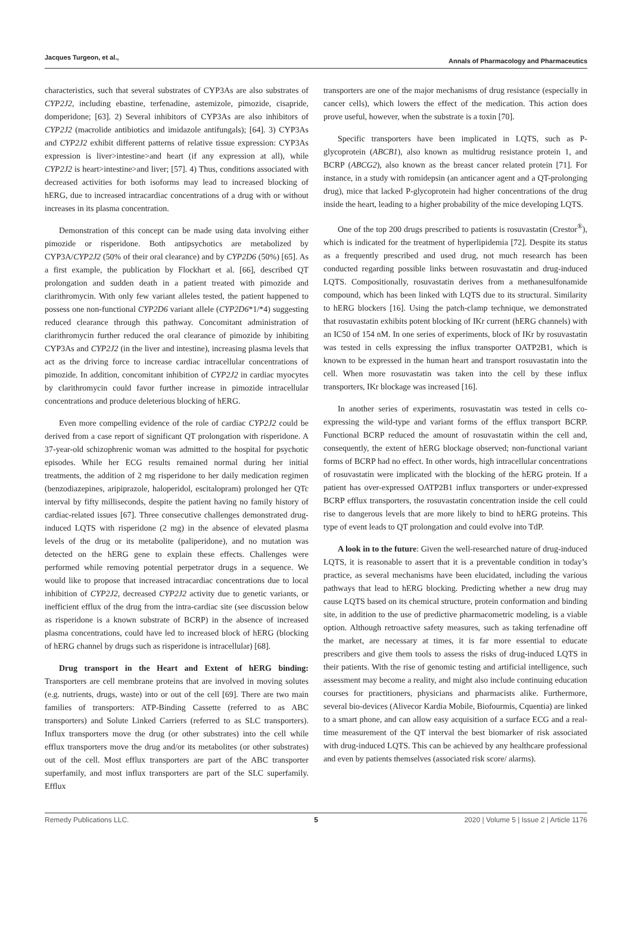Jacques Turgeon, et al.,
Annals of Pharmacology and Pharmaceutics
characteristics, such that several substrates of CYP3As are also substrates of CYP2J2, including ebastine, terfenadine, astemizole, pimozide, cisapride, domperidone; [63]. 2) Several inhibitors of CYP3As are also inhibitors of CYP2J2 (macrolide antibiotics and imidazole antifungals); [64]. 3) CYP3As and CYP2J2 exhibit different patterns of relative tissue expression: CYP3As expression is liver>intestine>and heart (if any expression at all), while CYP2J2 is heart>intestine>and liver; [57]. 4) Thus, conditions associated with decreased activities for both isoforms may lead to increased blocking of hERG, due to increased intracardiac concentrations of a drug with or without increases in its plasma concentration.
Demonstration of this concept can be made using data involving either pimozide or risperidone. Both antipsychotics are metabolized by CYP3A/CYP2J2 (50% of their oral clearance) and by CYP2D6 (50%) [65]. As a first example, the publication by Flockhart et al. [66], described QT prolongation and sudden death in a patient treated with pimozide and clarithromycin. With only few variant alleles tested, the patient happened to possess one non-functional CYP2D6 variant allele (CYP2D6*1/*4) suggesting reduced clearance through this pathway. Concomitant administration of clarithromycin further reduced the oral clearance of pimozide by inhibiting CYP3As and CYP2J2 (in the liver and intestine), increasing plasma levels that act as the driving force to increase cardiac intracellular concentrations of pimozide. In addition, concomitant inhibition of CYP2J2 in cardiac myocytes by clarithromycin could favor further increase in pimozide intracellular concentrations and produce deleterious blocking of hERG.
Even more compelling evidence of the role of cardiac CYP2J2 could be derived from a case report of significant QT prolongation with risperidone. A 37-year-old schizophrenic woman was admitted to the hospital for psychotic episodes. While her ECG results remained normal during her initial treatments, the addition of 2 mg risperidone to her daily medication regimen (benzodiazepines, aripiprazole, haloperidol, escitalopram) prolonged her QTc interval by fifty milliseconds, despite the patient having no family history of cardiac-related issues [67]. Three consecutive challenges demonstrated drug-induced LQTS with risperidone (2 mg) in the absence of elevated plasma levels of the drug or its metabolite (paliperidone), and no mutation was detected on the hERG gene to explain these effects. Challenges were performed while removing potential perpetrator drugs in a sequence. We would like to propose that increased intracardiac concentrations due to local inhibition of CYP2J2, decreased CYP2J2 activity due to genetic variants, or inefficient efflux of the drug from the intra-cardiac site (see discussion below as risperidone is a known substrate of BCRP) in the absence of increased plasma concentrations, could have led to increased block of hERG (blocking of hERG channel by drugs such as risperidone is intracellular) [68].
Drug transport in the Heart and Extent of hERG binding: Transporters are cell membrane proteins that are involved in moving solutes (e.g. nutrients, drugs, waste) into or out of the cell [69]. There are two main families of transporters: ATP-Binding Cassette (referred to as ABC transporters) and Solute Linked Carriers (referred to as SLC transporters). Influx transporters move the drug (or other substrates) into the cell while efflux transporters move the drug and/or its metabolites (or other substrates) out of the cell. Most efflux transporters are part of the ABC transporter superfamily, and most influx transporters are part of the SLC superfamily. Efflux
transporters are one of the major mechanisms of drug resistance (especially in cancer cells), which lowers the effect of the medication. This action does prove useful, however, when the substrate is a toxin [70].
Specific transporters have been implicated in LQTS, such as P-glycoprotein (ABCB1), also known as multidrug resistance protein 1, and BCRP (ABCG2), also known as the breast cancer related protein [71]. For instance, in a study with romidepsin (an anticancer agent and a QT-prolonging drug), mice that lacked P-glycoprotein had higher concentrations of the drug inside the heart, leading to a higher probability of the mice developing LQTS.
One of the top 200 drugs prescribed to patients is rosuvastatin (Crestor<sup>®</sup>), which is indicated for the treatment of hyperlipidemia [72]. Despite its status as a frequently prescribed and used drug, not much research has been conducted regarding possible links between rosuvastatin and drug-induced LQTS. Compositionally, rosuvastatin derives from a methanesulfonamide compound, which has been linked with LQTS due to its structural. Similarity to hERG blockers [16]. Using the patch-clamp technique, we demonstrated that rosuvastatin exhibits potent blocking of IKr current (hERG channels) with an IC50 of 154 nM. In one series of experiments, block of IKr by rosuvastatin was tested in cells expressing the influx transporter OATP2B1, which is known to be expressed in the human heart and transport rosuvastatin into the cell. When more rosuvastatin was taken into the cell by these influx transporters, IKr blockage was increased [16].
In another series of experiments, rosuvastatin was tested in cells co-expressing the wild-type and variant forms of the efflux transport BCRP. Functional BCRP reduced the amount of rosuvastatin within the cell and, consequently, the extent of hERG blockage observed; non-functional variant forms of BCRP had no effect. In other words, high intracellular concentrations of rosuvastatin were implicated with the blocking of the hERG protein. If a patient has over-expressed OATP2B1 influx transporters or under-expressed BCRP efflux transporters, the rosuvastatin concentration inside the cell could rise to dangerous levels that are more likely to bind to hERG proteins. This type of event leads to QT prolongation and could evolve into TdP.
A look in to the future: Given the well-researched nature of drug-induced LQTS, it is reasonable to assert that it is a preventable condition in today’s practice, as several mechanisms have been elucidated, including the various pathways that lead to hERG blocking. Predicting whether a new drug may cause LQTS based on its chemical structure, protein conformation and binding site, in addition to the use of predictive pharmacometric modeling, is a viable option. Although retroactive safety measures, such as taking terfenadine off the market, are necessary at times, it is far more essential to educate prescribers and give them tools to assess the risks of drug-induced LQTS in their patients. With the rise of genomic testing and artificial intelligence, such assessment may become a reality, and might also include continuing education courses for practitioners, physicians and pharmacists alike. Furthermore, several bio-devices (Alivecor Kardia Mobile, Biofourmis, Cquentia) are linked to a smart phone, and can allow easy acquisition of a surface ECG and a real-time measurement of the QT interval the best biomarker of risk associated with drug-induced LQTS. This can be achieved by any healthcare professional and even by patients themselves (associated risk score/ alarms).
Remedy Publications LLC. 5 2020 | Volume 5 | Issue 2 | Article 1176